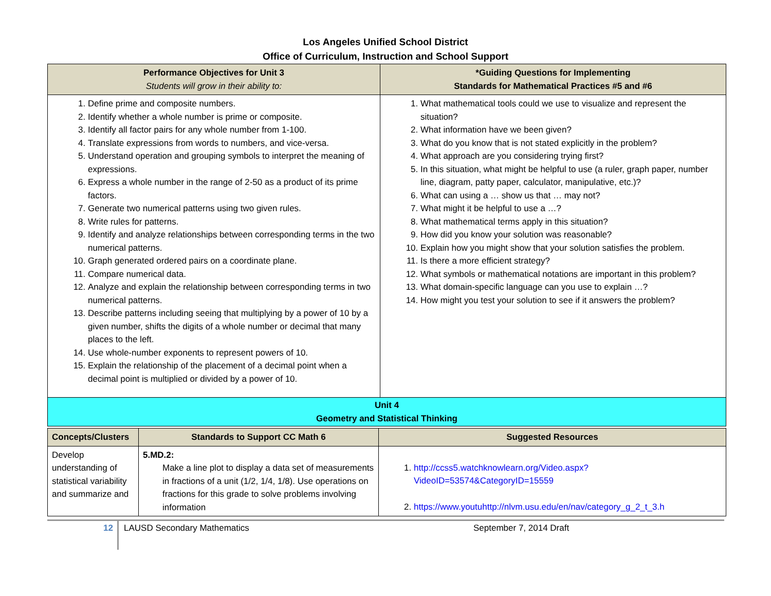Los Angeles Unified School District
Office of Curriculum, Instruction and School Support
| Performance Objectives for Unit 3 Students will grow in their ability to: | *Guiding Questions for Implementing Standards for Mathematical Practices #5 and #6 |
| --- | --- |
| 1. Define prime and composite numbers. 2. Identify whether a whole number is prime or composite. 3. Identify all factor pairs for any whole number from 1-100. 4. Translate expressions from words to numbers, and vice-versa. 5. Understand operation and grouping symbols to interpret the meaning of expressions. 6. Express a whole number in the range of 2-50 as a product of its prime factors. 7. Generate two numerical patterns using two given rules. 8. Write rules for patterns. 9. Identify and analyze relationships between corresponding terms in the two numerical patterns. 10. Graph generated ordered pairs on a coordinate plane. 11. Compare numerical data. 12. Analyze and explain the relationship between corresponding terms in two numerical patterns. 13. Describe patterns including seeing that multiplying by a power of 10 by a given number, shifts the digits of a whole number or decimal that many places to the left. 14. Use whole-number exponents to represent powers of 10. 15. Explain the relationship of the placement of a decimal point when a decimal point is multiplied or divided by a power of 10. | 1. What mathematical tools could we use to visualize and represent the situation? 2. What information have we been given? 3. What do you know that is not stated explicitly in the problem? 4. What approach are you considering trying first? 5. In this situation, what might be helpful to use (a ruler, graph paper, number line, diagram, patty paper, calculator, manipulative, etc.)? 6. What can using a … show us that … may not? 7. What might it be helpful to use a …? 8. What mathematical terms apply in this situation? 9. How did you know your solution was reasonable? 10. Explain how you might show that your solution satisfies the problem. 11. Is there a more efficient strategy? 12. What symbols or mathematical notations are important in this problem? 13. What domain-specific language can you use to explain …? 14. How might you test your solution to see if it answers the problem? |
| Unit 4 Geometry and Statistical Thinking | |
| Concepts/Clusters | Standards to Support CC Math 6 | Suggested Resources |
| --- | --- | --- |
| Develop understanding of statistical variability and summarize and | 5.MD.2: Make a line plot to display a data set of measurements in fractions of a unit (1/2, 1/4, 1/8). Use operations on fractions for this grade to solve problems involving information | 1. http://ccss5.watchknowlearn.org/Video.aspx?VideoID=53574&CategoryID=15559 2. https://www.youtuhttp://nlvm.usu.edu/en/nav/category_g_2_t_3.h |
12
LAUSD Secondary Mathematics September 7, 2014 Draft